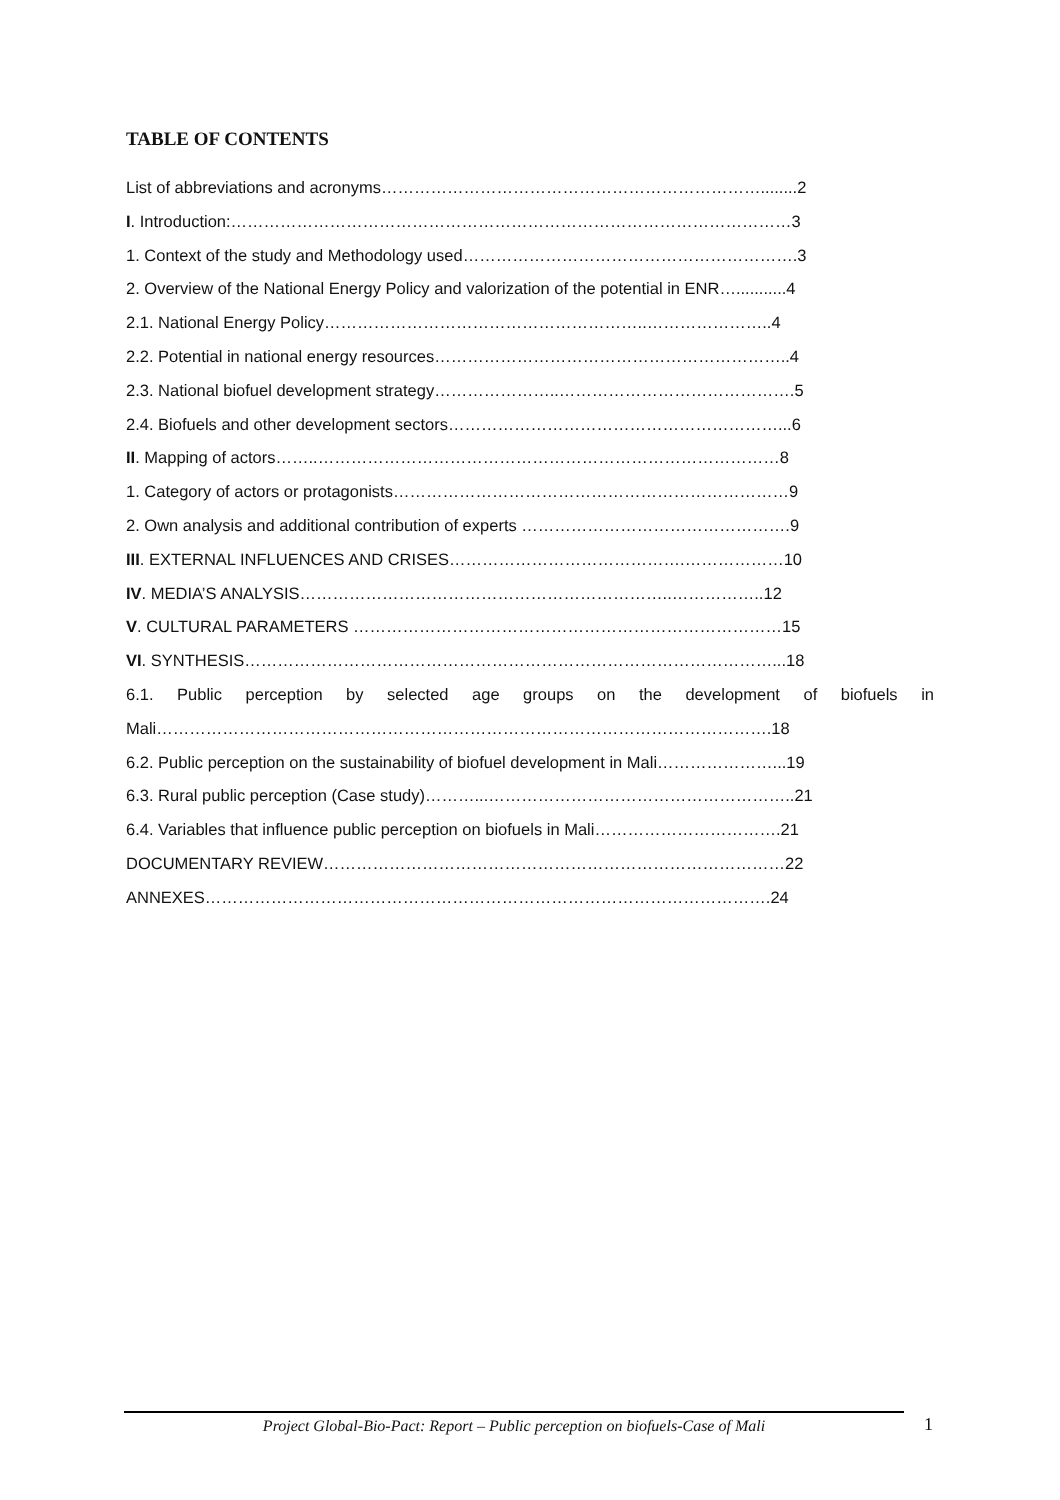TABLE OF CONTENTS
List of abbreviations and acronyms……………………………………………………………........2
I. Introduction:…………………………………………………………………………………………3
1. Context of the study and Methodology used…………………………………………………….3
2. Overview of the National Energy Policy and valorization of the potential in ENR…...........4
2.1. National Energy Policy…………………………………………………..…………………..4
2.2. Potential in national energy resources………………………………………………………..4
2.3. National biofuel development strategy…………………..…………………………………….5
2.4. Biofuels and other development sectors……………………………………………………...6
II. Mapping of actors……..…………………………………………………………………………8
1. Category of actors or protagonists………………………………………………………………9
2. Own analysis and additional contribution of experts ………………………………………….9
III. EXTERNAL INFLUENCES AND CRISES…………………………………….………………10
IV. MEDIA’S ANALYSIS…………………………………………………………..……………..12
V. CULTURAL PARAMETERS ……………………………………………………………………15
VI. SYNTHESIS……………………………………………………………………………………...18
6.1. Public perception by selected age groups on the development of biofuels in
Mali………………………………………………………………………………………………….18
6.2. Public perception on the sustainability of biofuel development in Mali…………………...19
6.3. Rural public perception (Case study)………...………………………………………………..21
6.4. Variables that influence public perception on biofuels in Mali…………………………….21
DOCUMENTARY REVIEW…………………………………………………………………………22
ANNEXES………………………………………………………………………………………….24
Project Global-Bio-Pact: Report – Public perception on biofuels-Case of Mali 1